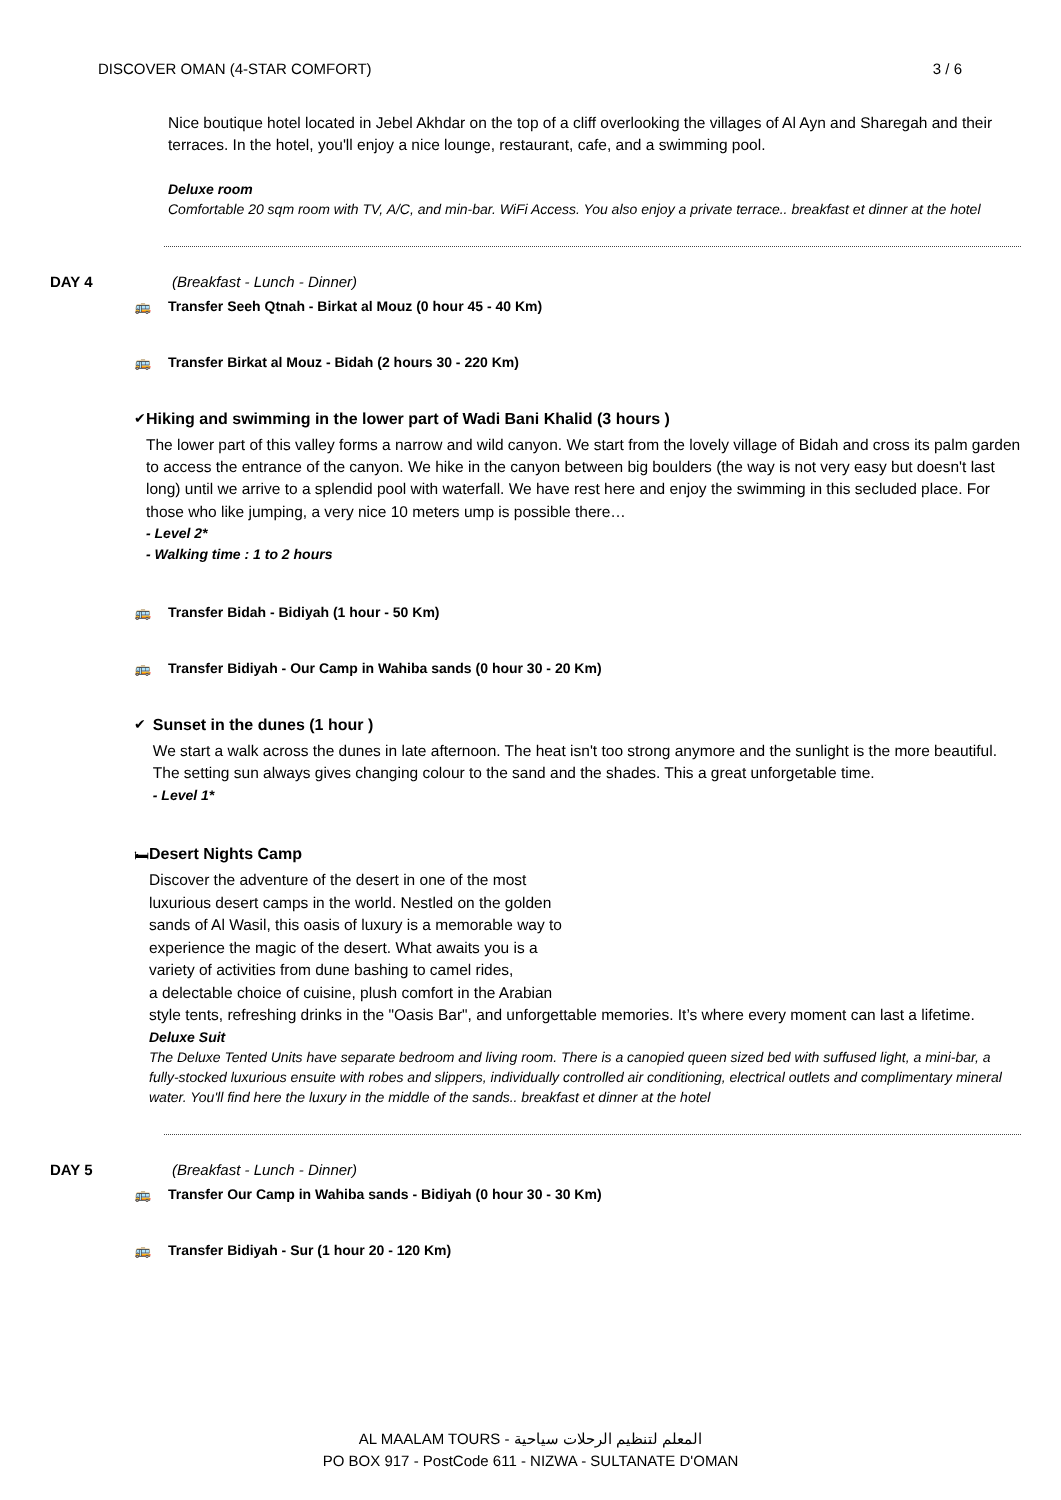DISCOVER OMAN (4-STAR COMFORT) 3 / 6
Nice boutique hotel located in Jebel Akhdar on the top of a cliff overlooking the villages of Al Ayn and Sharegah and their terraces. In the hotel, you'll enjoy a nice lounge, restaurant, cafe, and a swimming pool.
Deluxe room
Comfortable 20 sqm room with TV, A/C, and min-bar. WiFi Access. You also enjoy a private terrace.. breakfast et dinner at the hotel
DAY 4 (Breakfast - Lunch - Dinner)
🚌 Transfer Seeh Qtnah - Birkat al Mouz (0 hour 45 - 40 Km)
🚌 Transfer Birkat al Mouz - Bidah (2 hours 30 - 220 Km)
✔ Hiking and swimming in the lower part of Wadi Bani Khalid (3 hours )
The lower part of this valley forms a narrow and wild canyon. We start from the lovely village of Bidah and cross its palm garden to access the entrance of the canyon. We hike in the canyon between big boulders (the way is not very easy but doesn't last long) until we arrive to a splendid pool with waterfall. We have rest here and enjoy the swimming in this secluded place. For those who like jumping, a very nice 10 meters ump is possible there…
- Level 2*
- Walking time : 1 to 2 hours
🚌 Transfer Bidah - Bidiyah (1 hour - 50 Km)
🚌 Transfer Bidiyah - Our Camp in Wahiba sands (0 hour 30 - 20 Km)
✔ Sunset in the dunes (1 hour )
We start a walk across the dunes in late afternoon. The heat isn't too strong anymore and the sunlight is the more beautiful. The setting sun always gives changing colour to the sand and the shades. This a great unforgetable time.
- Level 1*
🛏 Desert Nights Camp
Discover the adventure of the desert in one of the most
luxurious desert camps in the world. Nestled on the golden
sands of Al Wasil, this oasis of luxury is a memorable way to
experience the magic of the desert. What awaits you is a
variety of activities from dune bashing to camel rides,
a delectable choice of cuisine, plush comfort in the Arabian
style tents, refreshing drinks in the "Oasis Bar", and unforgettable memories. It’s where every moment can last a lifetime.
Deluxe Suit
The Deluxe Tented Units have separate bedroom and living room. There is a canopied queen sized bed with suffused light, a mini-bar, a fully-stocked luxurious ensuite with robes and slippers, individually controlled air conditioning, electrical outlets and complimentary mineral water. You'll find here the luxury in the middle of the sands.. breakfast et dinner at the hotel
DAY 5 (Breakfast - Lunch - Dinner)
🚌 Transfer Our Camp in Wahiba sands - Bidiyah (0 hour 30 - 30 Km)
🚌 Transfer Bidiyah - Sur (1 hour 20 - 120 Km)
AL MAALAM TOURS - المعلم لتنظيم الرحلات سياحية
PO BOX 917 - PostCode 611 - NIZWA - SULTANATE D'OMAN